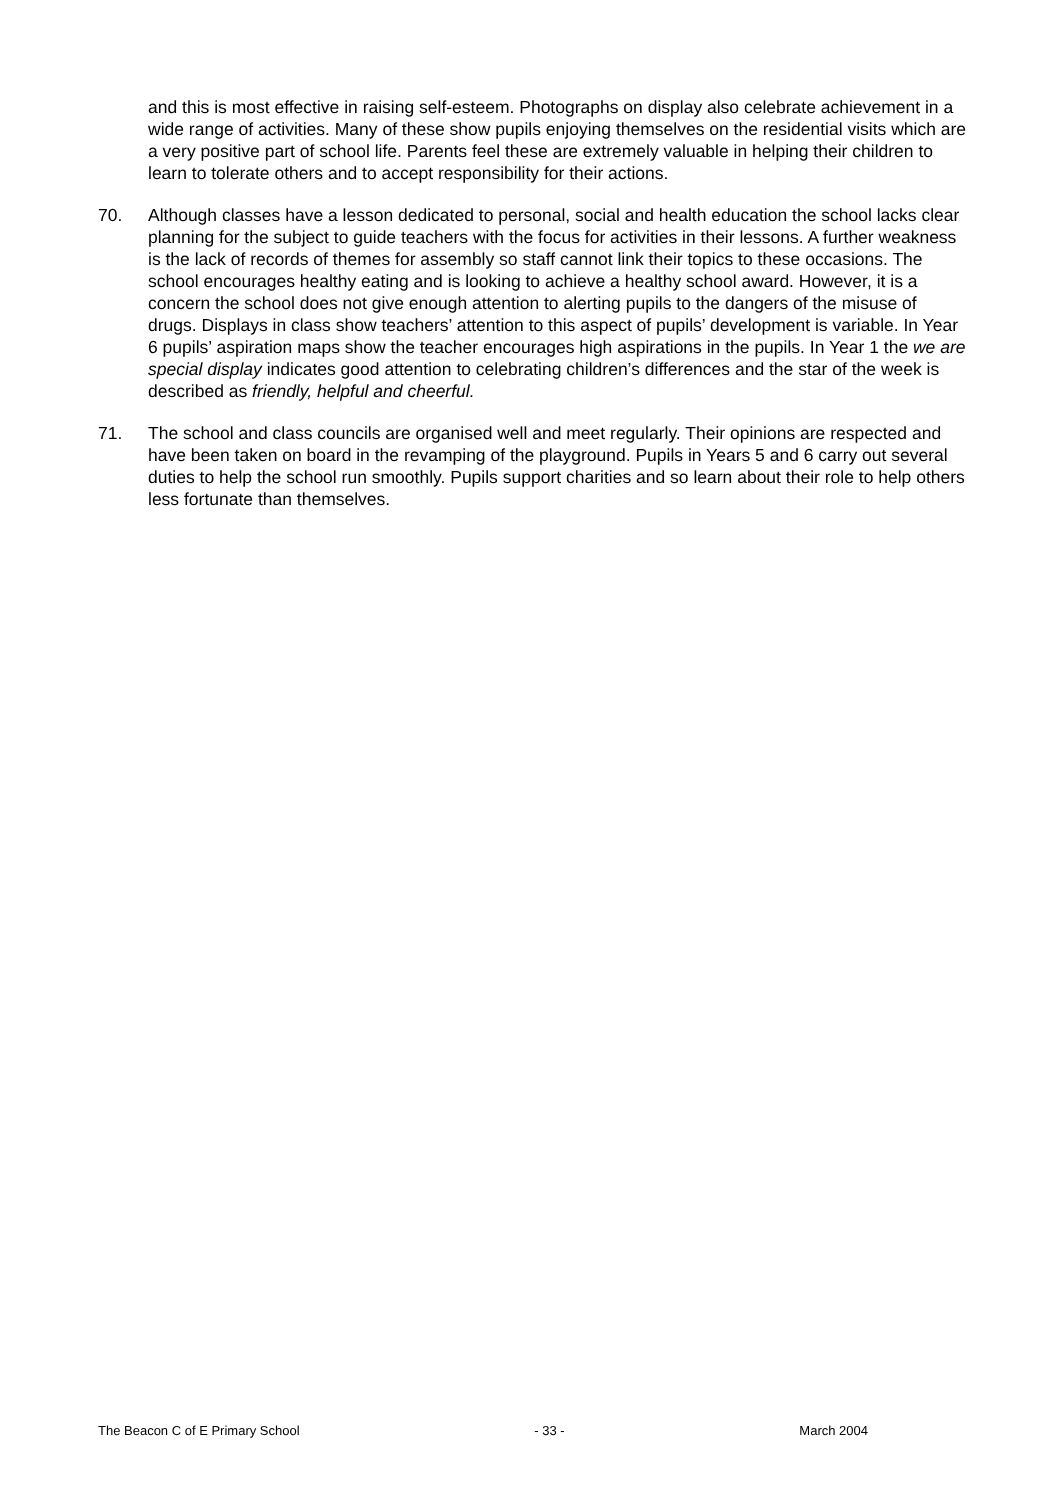and this is most effective in raising self-esteem. Photographs on display also celebrate achievement in a wide range of activities. Many of these show pupils enjoying themselves on the residential visits which are a very positive part of school life. Parents feel these are extremely valuable in helping their children to learn to tolerate others and to accept responsibility for their actions.
70. Although classes have a lesson dedicated to personal, social and health education the school lacks clear planning for the subject to guide teachers with the focus for activities in their lessons. A further weakness is the lack of records of themes for assembly so staff cannot link their topics to these occasions. The school encourages healthy eating and is looking to achieve a healthy school award. However, it is a concern the school does not give enough attention to alerting pupils to the dangers of the misuse of drugs. Displays in class show teachers’ attention to this aspect of pupils’ development is variable. In Year 6 pupils’ aspiration maps show the teacher encourages high aspirations in the pupils. In Year 1 the we are special display indicates good attention to celebrating children’s differences and the star of the week is described as friendly, helpful and cheerful.
71. The school and class councils are organised well and meet regularly. Their opinions are respected and have been taken on board in the revamping of the playground. Pupils in Years 5 and 6 carry out several duties to help the school run smoothly. Pupils support charities and so learn about their role to help others less fortunate than themselves.
The Beacon C of E Primary School - 33 - March 2004